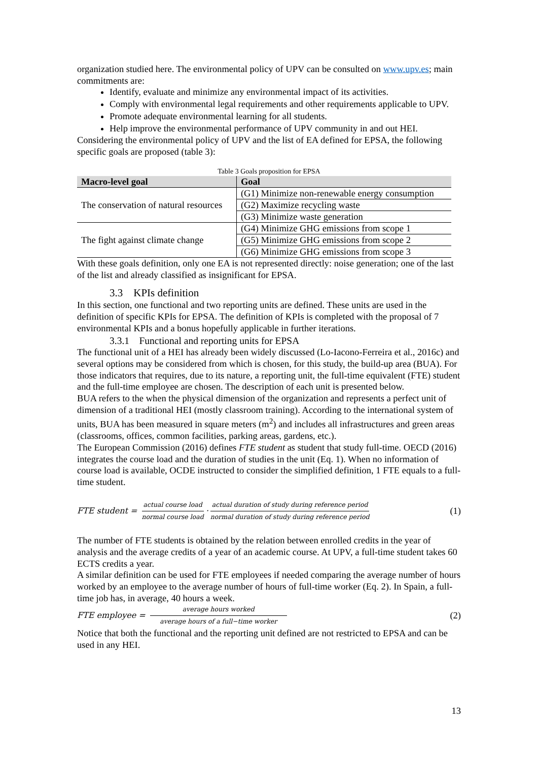organization studied here. The environmental policy of UPV can be consulted on www.upv.es; main commitments are:
Identify, evaluate and minimize any environmental impact of its activities.
Comply with environmental legal requirements and other requirements applicable to UPV.
Promote adequate environmental learning for all students.
Help improve the environmental performance of UPV community in and out HEI.
Considering the environmental policy of UPV and the list of EA defined for EPSA, the following specific goals are proposed (table 3):
Table 3 Goals proposition for EPSA
| Macro-level goal | Goal |
| --- | --- |
| The conservation of natural resources | (G1) Minimize non-renewable energy consumption |
| | (G2) Maximize recycling waste |
| | (G3) Minimize waste generation |
| The fight against climate change | (G4) Minimize GHG emissions from scope 1 |
| | (G5) Minimize GHG emissions from scope 2 |
| | (G6) Minimize GHG emissions from scope 3 |
With these goals definition, only one EA is not represented directly: noise generation; one of the last of the list and already classified as insignificant for EPSA.
3.3 KPIs definition
In this section, one functional and two reporting units are defined. These units are used in the definition of specific KPIs for EPSA. The definition of KPIs is completed with the proposal of 7 environmental KPIs and a bonus hopefully applicable in further iterations.
3.3.1 Functional and reporting units for EPSA
The functional unit of a HEI has already been widely discussed (Lo-Iacono-Ferreira et al., 2016c) and several options may be considered from which is chosen, for this study, the build-up area (BUA). For those indicators that requires, due to its nature, a reporting unit, the full-time equivalent (FTE) student and the full-time employee are chosen. The description of each unit is presented below.
BUA refers to the when the physical dimension of the organization and represents a perfect unit of dimension of a traditional HEI (mostly classroom training). According to the international system of units, BUA has been measured in square meters (m<sup>2</sup>) and includes all infrastructures and green areas (classrooms, offices, common facilities, parking areas, gardens, etc.).
The European Commission (2016) defines FTE student as student that study full-time. OECD (2016) integrates the course load and the duration of studies in the unit (Eq. 1). When no information of course load is available, OCDE instructed to consider the simplified definition, 1 FTE equals to a full-time student.
FTE student = actual course load normal course load · actual duration of study during reference period normal duration of study during reference period (1)
The number of FTE students is obtained by the relation between enrolled credits in the year of analysis and the average credits of a year of an academic course. At UPV, a full-time student takes 60 ECTS credits a year.
A similar definition can be used for FTE employees if needed comparing the average number of hours worked by an employee to the average number of hours of full-time worker (Eq. 2). In Spain, a full-time job has, in average, 40 hours a week.
FTE employee = average hours worked average hours of a full−time worker (2)
Notice that both the functional and the reporting unit defined are not restricted to EPSA and can be used in any HEI.
13